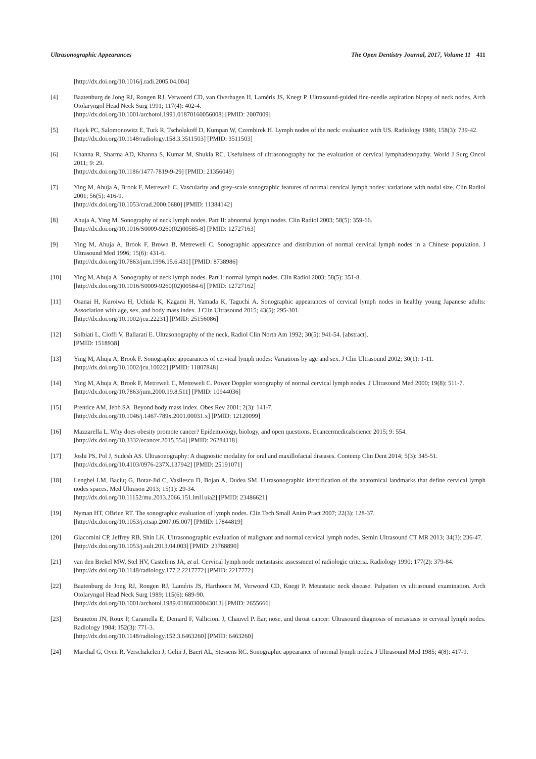Ultrasonographic Appearances The Open Dentistry Journal, 2017, Volume 11 411
[http://dx.doi.org/10.1016/j.radi.2005.04.004]
[4] Baatenburg de Jong RJ, Rongen RJ, Verwoerd CD, van Overhagen H, Laméris JS, Knegt P. Ultrasound-guided fine-needle aspiration biopsy of neck nodes. Arch Otolaryngol Head Neck Surg 1991; 117(4): 402-4.
[http://dx.doi.org/10.1001/archotol.1991.01870160056008] [PMID: 2007009]
[5] Hajek PC, Salomonowitz E, Turk R, Tscholakoff D, Kumpan W, Czembirek H. Lymph nodes of the neck: evaluation with US. Radiology 1986; 158(3): 739-42.
[http://dx.doi.org/10.1148/radiology.158.3.3511503] [PMID: 3511503]
[6] Khanna R, Sharma AD, Khanna S, Kumar M, Shukla RC. Usefulness of ultrasonography for the evaluation of cervical lymphadenopathy. World J Surg Oncol 2011; 9: 29.
[http://dx.doi.org/10.1186/1477-7819-9-29] [PMID: 21356049]
[7] Ying M, Ahuja A, Brook F, Metreweli C. Vascularity and grey-scale sonographic features of normal cervical lymph nodes: variations with nodal size. Clin Radiol 2001; 56(5): 416-9.
[http://dx.doi.org/10.1053/crad.2000.0680] [PMID: 11384142]
[8] Ahuja A, Ying M. Sonography of neck lymph nodes. Part II: abnormal lymph nodes. Clin Radiol 2003; 58(5): 359-66.
[http://dx.doi.org/10.1016/S0009-9260(02)00585-8] [PMID: 12727163]
[9] Ying M, Ahuja A, Brook F, Brown B, Metreweli C. Sonographic appearance and distribution of normal cervical lymph nodes in a Chinese population. J Ultrasound Med 1996; 15(6): 431-6.
[http://dx.doi.org/10.7863/jum.1996.15.6.431] [PMID: 8738986]
[10] Ying M, Ahuja A. Sonography of neck lymph nodes. Part I: normal lymph nodes. Clin Radiol 2003; 58(5): 351-8.
[http://dx.doi.org/10.1016/S0009-9260(02)00584-6] [PMID: 12727162]
[11] Osanai H, Kuroiwa H, Uchida K, Kagami H, Yamada K, Taguchi A. Sonographic appearances of cervical lymph nodes in healthy young Japanese adults: Association with age, sex, and body mass index. J Clin Ultrasound 2015; 43(5): 295-301.
[http://dx.doi.org/10.1002/jcu.22231] [PMID: 25156086]
[12] Solbiati L, Cioffi V, Ballarati E. Ultrasonography of the neck. Radiol Clin North Am 1992; 30(5): 941-54. [abstract].
[PMID: 1518938]
[13] Ying M, Ahuja A, Brook F. Sonographic appearances of cervical lymph nodes: Variations by age and sex. J Clin Ultrasound 2002; 30(1): 1-11.
[http://dx.doi.org/10.1002/jcu.10022] [PMID: 11807848]
[14] Ying M, Ahuja A, Brook F, Metreweli C, Metreweli C. Power Doppler sonography of normal cervical lymph nodes. J Ultrasound Med 2000; 19(8): 511-7.
[http://dx.doi.org/10.7863/jum.2000.19.8.511] [PMID: 10944036]
[15] Prentice AM, Jebb SA. Beyond body mass index. Obes Rev 2001; 2(3): 141-7.
[http://dx.doi.org/10.1046/j.1467-789x.2001.00031.x] [PMID: 12120099]
[16] Mazzarella L. Why does obesity promote cancer? Epidemiology, biology, and open questions. Ecancermedicalscience 2015; 9: 554.
[http://dx.doi.org/10.3332/ecancer.2015.554] [PMID: 26284118]
[17] Joshi PS, Pol J, Sudesh AS. Ultrasonography: A diagnostic modality for oral and maxillofacial diseases. Contemp Clin Dent 2014; 5(3): 345-51.
[http://dx.doi.org/10.4103/0976-237X.137942] [PMID: 25191071]
[18] Lenghel LM, Baciuţ G, Botar-Jid C, Vasilescu D, Bojan A, Dudea SM. Ultrasonographic identification of the anatomical landmarks that define cervical lymph nodes spaces. Med Ultrason 2013; 15(1): 29-34.
[http://dx.doi.org/10.11152/mu.2013.2066.151.lml1uia2] [PMID: 23486621]
[19] Nyman HT, OBrien RT. The sonographic evaluation of lymph nodes. Clin Tech Small Anim Pract 2007; 22(3): 128-37.
[http://dx.doi.org/10.1053/j.ctsap.2007.05.007] [PMID: 17844819]
[20] Giacomini CP, Jeffrey RB, Shin LK. Ultrasonographic evaluation of malignant and normal cervical lymph nodes. Semin Ultrasound CT MR 2013; 34(3): 236-47.
[http://dx.doi.org/10.1053/j.sult.2013.04.003] [PMID: 23768890]
[21] van den Brekel MW, Stel HV, Castelijns JA, et al. Cervical lymph node metastasis: assessment of radiologic criteria. Radiology 1990; 177(2): 379-84.
[http://dx.doi.org/10.1148/radiology.177.2.2217772] [PMID: 2217772]
[22] Baatenburg de Jong RJ, Rongen RJ, Laméris JS, Harthoorn M, Verwoerd CD, Knegt P. Metastatic neck disease. Palpation vs ultrasound examination. Arch Otolaryngol Head Neck Surg 1989; 115(6): 689-90.
[http://dx.doi.org/10.1001/archotol.1989.01860300043013] [PMID: 2655666]
[23] Bruneton JN, Roux P, Caramella E, Demard F, Vallicioni J, Chauvel P. Ear, nose, and throat cancer: Ultrasound diagnosis of metastasis to cervical lymph nodes. Radiology 1984; 152(3): 771-3.
[http://dx.doi.org/10.1148/radiology.152.3.6463260] [PMID: 6463260]
[24] Marchal G, Oyen R, Verschakelen J, Gelin J, Baert AL, Stessens RC. Sonographic appearance of normal lymph nodes. J Ultrasound Med 1985; 4(8): 417-9.